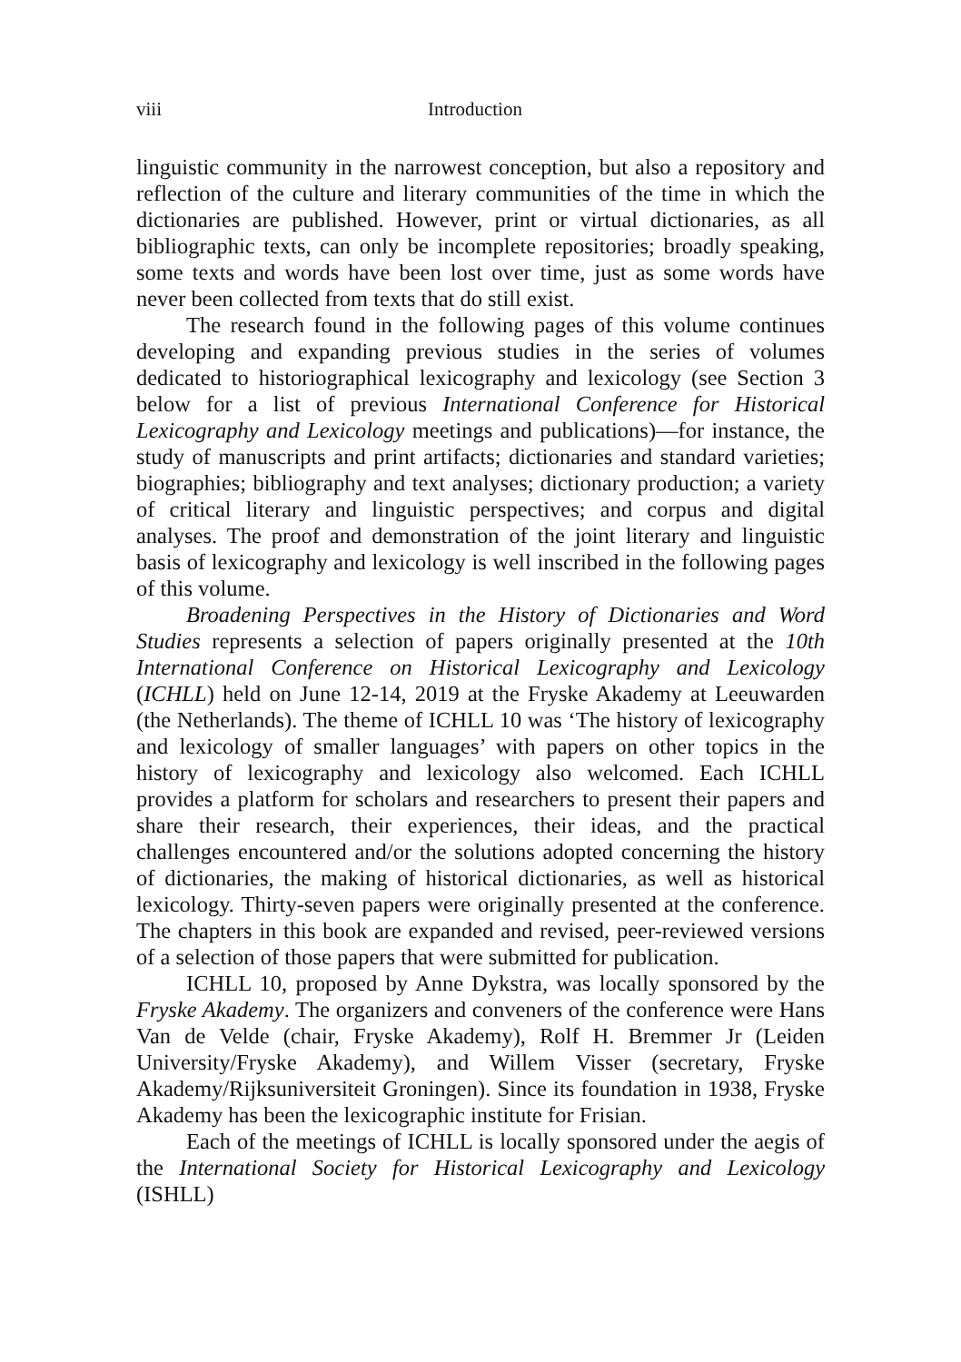viii Introduction
linguistic community in the narrowest conception, but also a repository and reflection of the culture and literary communities of the time in which the dictionaries are published. However, print or virtual dictionaries, as all bibliographic texts, can only be incomplete repositories; broadly speaking, some texts and words have been lost over time, just as some words have never been collected from texts that do still exist.
The research found in the following pages of this volume continues developing and expanding previous studies in the series of volumes dedicated to historiographical lexicography and lexicology (see Section 3 below for a list of previous International Conference for Historical Lexicography and Lexicology meetings and publications)—for instance, the study of manuscripts and print artifacts; dictionaries and standard varieties; biographies; bibliography and text analyses; dictionary production; a variety of critical literary and linguistic perspectives; and corpus and digital analyses. The proof and demonstration of the joint literary and linguistic basis of lexicography and lexicology is well inscribed in the following pages of this volume.
Broadening Perspectives in the History of Dictionaries and Word Studies represents a selection of papers originally presented at the 10th International Conference on Historical Lexicography and Lexicology (ICHLL) held on June 12-14, 2019 at the Fryske Akademy at Leeuwarden (the Netherlands). The theme of ICHLL 10 was ‘The history of lexicography and lexicology of smaller languages’ with papers on other topics in the history of lexicography and lexicology also welcomed. Each ICHLL provides a platform for scholars and researchers to present their papers and share their research, their experiences, their ideas, and the practical challenges encountered and/or the solutions adopted concerning the history of dictionaries, the making of historical dictionaries, as well as historical lexicology. Thirty-seven papers were originally presented at the conference. The chapters in this book are expanded and revised, peer-reviewed versions of a selection of those papers that were submitted for publication.
ICHLL 10, proposed by Anne Dykstra, was locally sponsored by the Fryske Akademy. The organizers and conveners of the conference were Hans Van de Velde (chair, Fryske Akademy), Rolf H. Bremmer Jr (Leiden University/Fryske Akademy), and Willem Visser (secretary, Fryske Akademy/Rijksuniversiteit Groningen). Since its foundation in 1938, Fryske Akademy has been the lexicographic institute for Frisian.
Each of the meetings of ICHLL is locally sponsored under the aegis of the International Society for Historical Lexicography and Lexicology (ISHLL)